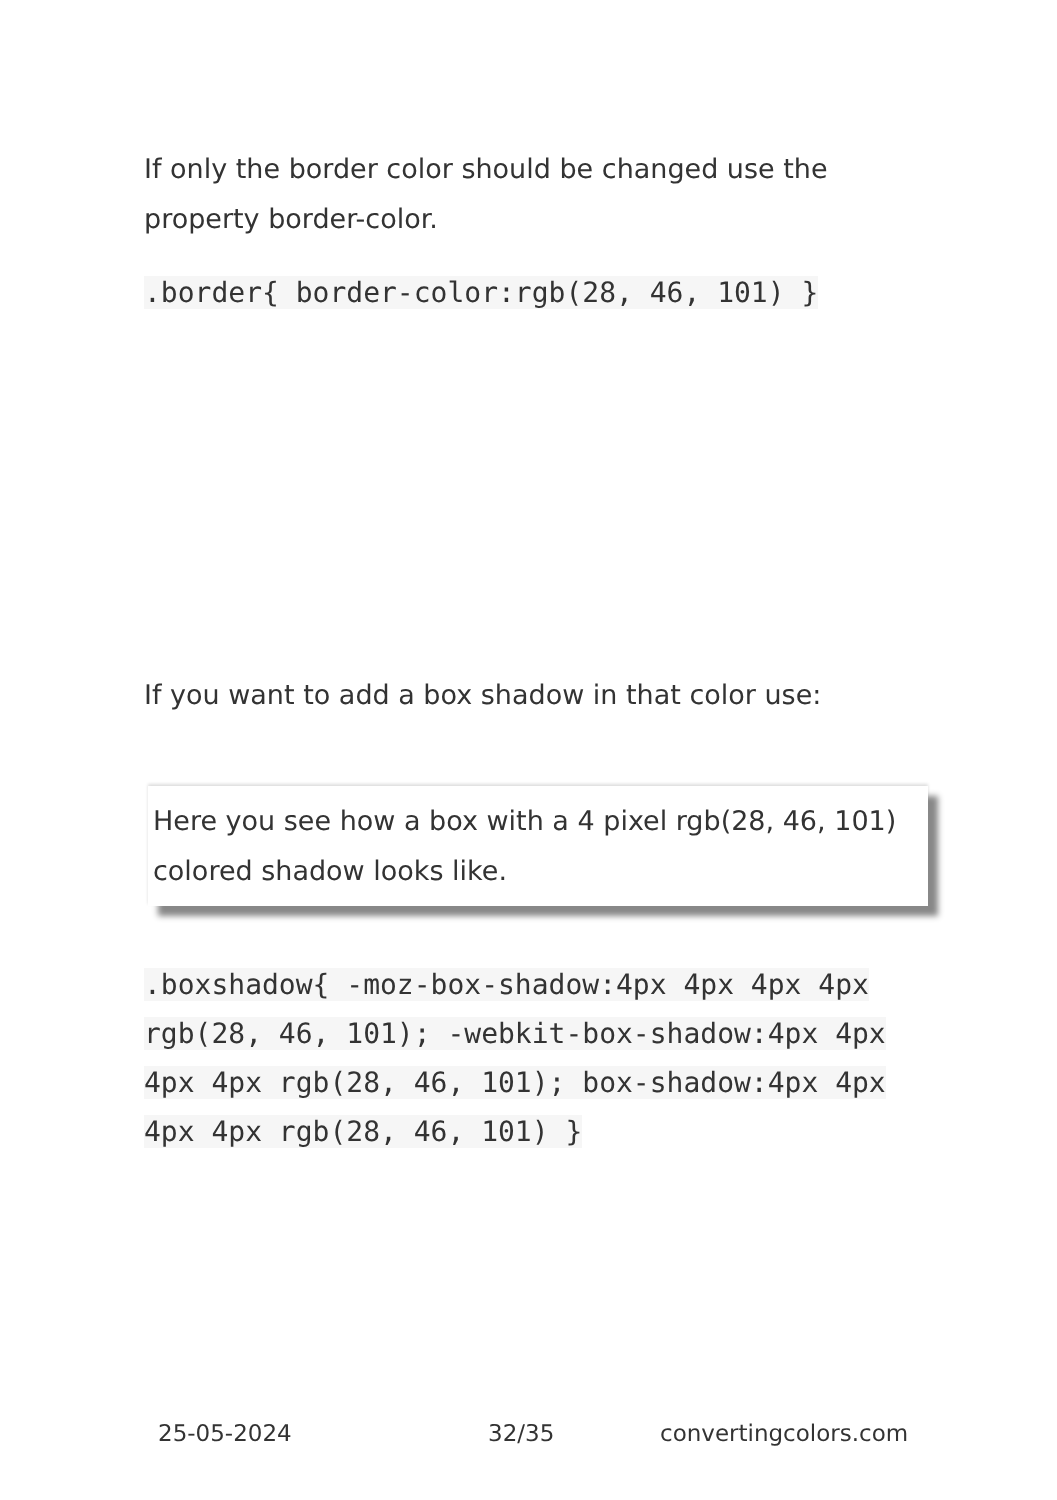If only the border color should be changed use the property border-color.
.border{ border-color:rgb(28, 46, 101) }
If you want to add a box shadow in that color use:
Here you see how a box with a 4 pixel rgb(28, 46, 101) colored shadow looks like.
.boxshadow{ -moz-box-shadow:4px 4px 4px 4px rgb(28, 46, 101); -webkit-box-shadow:4px 4px 4px 4px rgb(28, 46, 101); box-shadow:4px 4px 4px 4px rgb(28, 46, 101) }
25-05-2024 32/35 convertingcolors.com